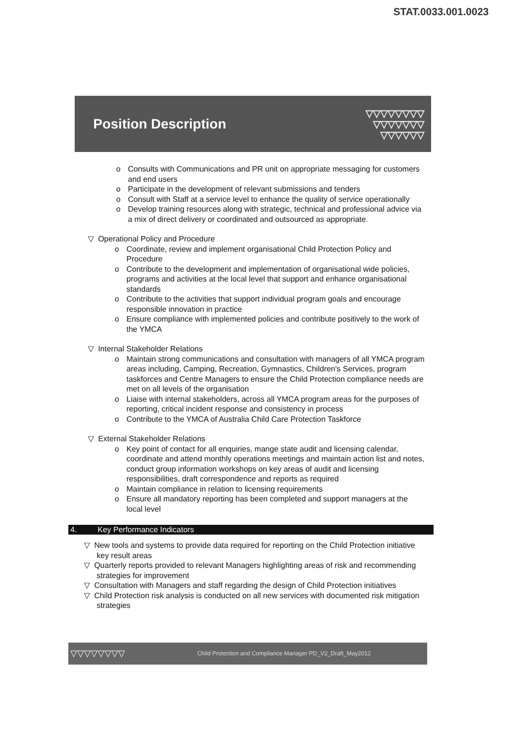STAT.0033.001.0023
Position Description
▽▽▽▽▽▽▽▽
▽▽▽▽▽▽▽
▽▽▽▽▽▽
o Consults with Communications and PR unit on appropriate messaging for customers and end users
o Participate in the development of relevant submissions and tenders
o Consult with Staff at a service level to enhance the quality of service operationally
o Develop training resources along with strategic, technical and professional advice via a mix of direct delivery or coordinated and outsourced as appropriate.
▽ Operational Policy and Procedure
o Coordinate, review and implement organisational Child Protection Policy and Procedure
o Contribute to the development and implementation of organisational wide policies, programs and activities at the local level that support and enhance organisational standards
o Contribute to the activities that support individual program goals and encourage responsible innovation in practice
o Ensure compliance with implemented policies and contribute positively to the work of the YMCA
▽ Internal Stakeholder Relations
o Maintain strong communications and consultation with managers of all YMCA program areas including, Camping, Recreation, Gymnastics, Children's Services, program taskforces and Centre Managers to ensure the Child Protection compliance needs are met on all levels of the organisation
o Liaise with internal stakeholders, across all YMCA program areas for the purposes of reporting, critical incident response and consistency in process
o Contribute to the YMCA of Australia Child Care Protection Taskforce
▽ External Stakeholder Relations
o Key point of contact for all enquiries, mange state audit and licensing calendar, coordinate and attend monthly operations meetings and maintain action list and notes, conduct group information workshops on key areas of audit and licensing responsibilities, draft correspondence and reports as required
o Maintain compliance in relation to licensing requirements
o Ensure all mandatory reporting has been completed and support managers at the local level
4. Key Performance Indicators
▽ New tools and systems to provide data required for reporting on the Child Protection initiative key result areas
▽ Quarterly reports provided to relevant Managers highlighting areas of risk and recommending strategies for improvement
▽ Consultation with Managers and staff regarding the design of Child Protection initiatives
▽ Child Protection risk analysis is conducted on all new services with documented risk mitigation strategies
▽▽▽▽▽▽▽▽ Child Protection and Compliance Manager PD_V2_Draft_May2012